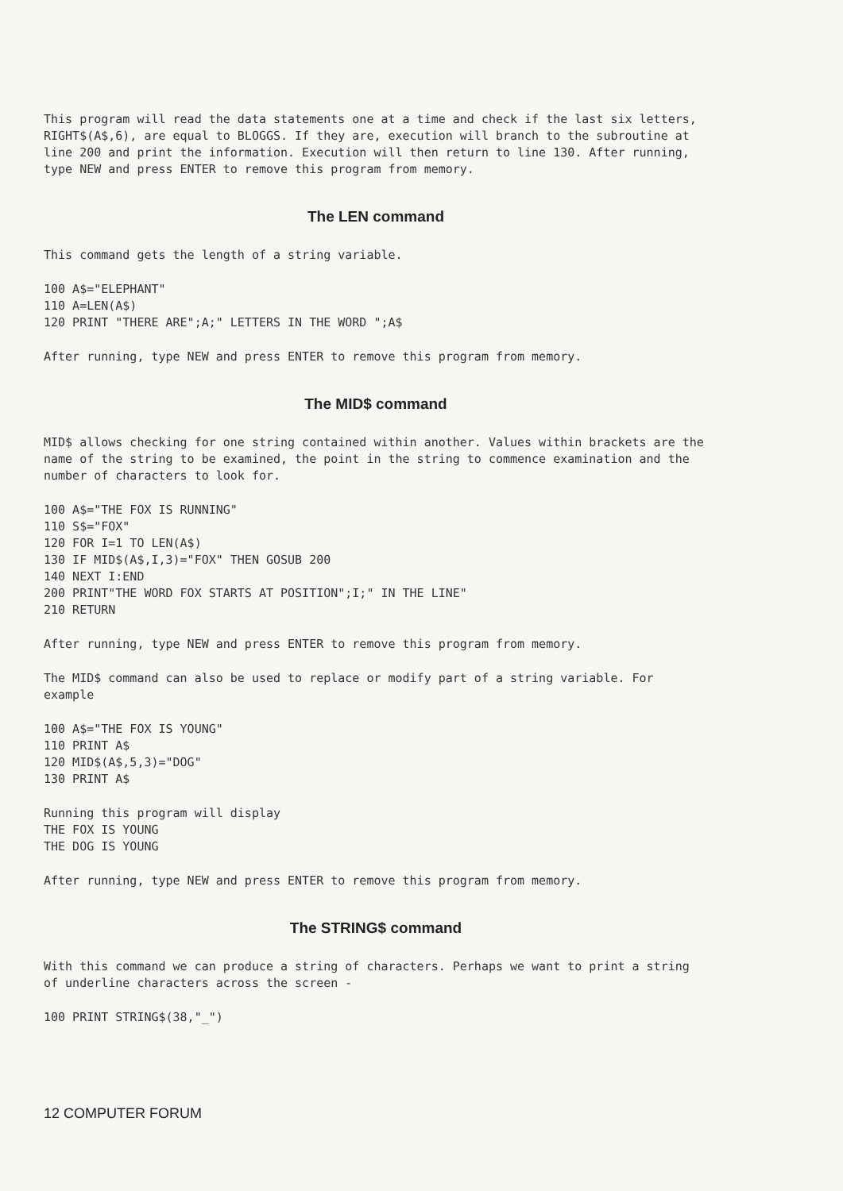This program will read the data statements one at a time and check if the last six letters, RIGHT$(A$,6), are equal to BLOGGS. If they are, execution will branch to the subroutine at line 200 and print the information. Execution will then return to line 130. After running, type NEW and press ENTER to remove this program from memory.
The LEN command
This command gets the length of a string variable.
100 A$="ELEPHANT" 110 A=LEN(A$) 120 PRINT "THERE ARE";A;" LETTERS IN THE WORD ";A$
After running, type NEW and press ENTER to remove this program from memory.
The MID$ command
MID$ allows checking for one string contained within another. Values within brackets are the name of the string to be examined, the point in the string to commence examination and the number of characters to look for.
100 A$="THE FOX IS RUNNING" 110 S$="FOX" 120 FOR I=1 TO LEN(A$) 130 IF MID$(A$,I,3)="FOX" THEN GOSUB 200 140 NEXT I:END 200 PRINT"THE WORD FOX STARTS AT POSITION";I;" IN THE LINE" 210 RETURN
After running, type NEW and press ENTER to remove this program from memory.
The MID$ command can also be used to replace or modify part of a string variable. For example
100 A$="THE FOX IS YOUNG" 110 PRINT A$ 120 MID$(A$,5,3)="DOG" 130 PRINT A$
Running this program will display THE FOX IS YOUNG THE DOG IS YOUNG
After running, type NEW and press ENTER to remove this program from memory.
The STRING$ command
With this command we can produce a string of characters. Perhaps we want to print a string of underline characters across the screen -
100 PRINT STRING$(38,"_")
12 COMPUTER FORUM